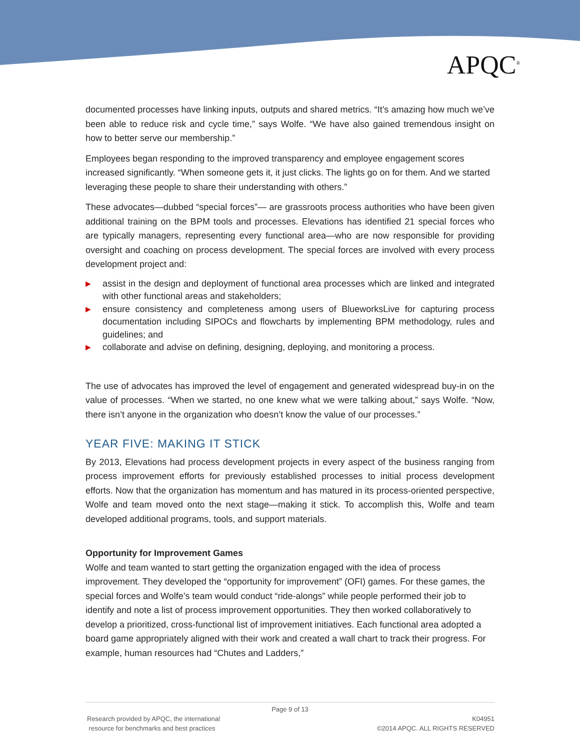APQC<sup>®</sup>
documented processes have linking inputs, outputs and shared metrics. “It’s amazing how much we’ve been able to reduce risk and cycle time,” says Wolfe. “We have also gained tremendous insight on how to better serve our membership.”
Employees began responding to the improved transparency and employee engagement scores increased significantly. “When someone gets it, it just clicks. The lights go on for them. And we started leveraging these people to share their understanding with others.”
These advocates—dubbed “special forces”— are grassroots process authorities who have been given additional training on the BPM tools and processes. Elevations has identified 21 special forces who are typically managers, representing every functional area—who are now responsible for providing oversight and coaching on process development. The special forces are involved with every process development project and:
▶ assist in the design and deployment of functional area processes which are linked and integrated with other functional areas and stakeholders;
▶ ensure consistency and completeness among users of BlueworksLive for capturing process documentation including SIPOCs and flowcharts by implementing BPM methodology, rules and guidelines; and
▶ collaborate and advise on defining, designing, deploying, and monitoring a process.
The use of advocates has improved the level of engagement and generated widespread buy-in on the value of processes. “When we started, no one knew what we were talking about,” says Wolfe. “Now, there isn’t anyone in the organization who doesn’t know the value of our processes.”
YEAR FIVE: MAKING IT STICK
By 2013, Elevations had process development projects in every aspect of the business ranging from process improvement efforts for previously established processes to initial process development efforts. Now that the organization has momentum and has matured in its process-oriented perspective, Wolfe and team moved onto the next stage—making it stick. To accomplish this, Wolfe and team developed additional programs, tools, and support materials.
Opportunity for Improvement Games
Wolfe and team wanted to start getting the organization engaged with the idea of process improvement. They developed the “opportunity for improvement” (OFI) games. For these games, the special forces and Wolfe’s team would conduct “ride-alongs” while people performed their job to identify and note a list of process improvement opportunities. They then worked collaboratively to develop a prioritized, cross-functional list of improvement initiatives. Each functional area adopted a board game appropriately aligned with their work and created a wall chart to track their progress. For example, human resources had “Chutes and Ladders,”
Page 9 of 13
Research provided by APQC, the international
resource for benchmarks and best practices
K04951
©2014 APQC. ALL RIGHTS RESERVED